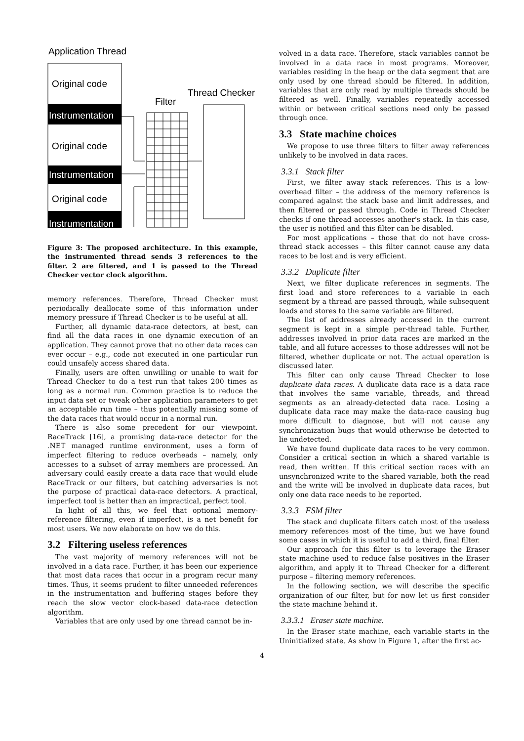Application Thread
Original code
Instrumentation
Original code
Instrumentation
Original code
Instrumentation
Filter
Thread Checker
Figure 3: The proposed architecture. In this example, the instrumented thread sends 3 references to the filter. 2 are filtered, and 1 is passed to the Thread Checker vector clock algorithm.
memory references. Therefore, Thread Checker must periodically deallocate some of this information under memory pressure if Thread Checker is to be useful at all.
Further, all dynamic data-race detectors, at best, can find all the data races in one dynamic execution of an application. They cannot prove that no other data races can ever occur – e.g., code not executed in one particular run could unsafely access shared data.
Finally, users are often unwilling or unable to wait for Thread Checker to do a test run that takes 200 times as long as a normal run. Common practice is to reduce the input data set or tweak other application parameters to get an acceptable run time – thus potentially missing some of the data races that would occur in a normal run.
There is also some precedent for our viewpoint. RaceTrack [16], a promising data-race detector for the .NET managed runtime environment, uses a form of imperfect filtering to reduce overheads – namely, only accesses to a subset of array members are processed. An adversary could easily create a data race that would elude RaceTrack or our filters, but catching adversaries is not the purpose of practical data-race detectors. A practical, imperfect tool is better than an impractical, perfect tool.
In light of all this, we feel that optional memory-reference filtering, even if imperfect, is a net benefit for most users. We now elaborate on how we do this.
3.2 Filtering useless references
The vast majority of memory references will not be involved in a data race. Further, it has been our experience that most data races that occur in a program recur many times. Thus, it seems prudent to filter unneeded references in the instrumentation and buffering stages before they reach the slow vector clock-based data-race detection algorithm.
Variables that are only used by one thread cannot be in-
volved in a data race. Therefore, stack variables cannot be involved in a data race in most programs. Moreover, variables residing in the heap or the data segment that are only used by one thread should be filtered. In addition, variables that are only read by multiple threads should be filtered as well. Finally, variables repeatedly accessed within or between critical sections need only be passed through once.
3.3 State machine choices
We propose to use three filters to filter away references unlikely to be involved in data races.
3.3.1 Stack filter
First, we filter away stack references. This is a low-overhead filter – the address of the memory reference is compared against the stack base and limit addresses, and then filtered or passed through. Code in Thread Checker checks if one thread accesses another's stack. In this case, the user is notified and this filter can be disabled.
For most applications – those that do not have cross-thread stack accesses – this filter cannot cause any data races to be lost and is very efficient.
3.3.2 Duplicate filter
Next, we filter duplicate references in segments. The first load and store references to a variable in each segment by a thread are passed through, while subsequent loads and stores to the same variable are filtered.
The list of addresses already accessed in the current segment is kept in a simple per-thread table. Further, addresses involved in prior data races are marked in the table, and all future accesses to those addresses will not be filtered, whether duplicate or not. The actual operation is discussed later.
This filter can only cause Thread Checker to lose duplicate data races. A duplicate data race is a data race that involves the same variable, threads, and thread segments as an already-detected data race. Losing a duplicate data race may make the data-race causing bug more difficult to diagnose, but will not cause any synchronization bugs that would otherwise be detected to lie undetected.
We have found duplicate data races to be very common. Consider a critical section in which a shared variable is read, then written. If this critical section races with an unsynchronized write to the shared variable, both the read and the write will be involved in duplicate data races, but only one data race needs to be reported.
3.3.3 FSM filter
The stack and duplicate filters catch most of the useless memory references most of the time, but we have found some cases in which it is useful to add a third, final filter.
Our approach for this filter is to leverage the Eraser state machine used to reduce false positives in the Eraser algorithm, and apply it to Thread Checker for a different purpose – filtering memory references.
In the following section, we will describe the specific organization of our filter, but for now let us first consider the state machine behind it.
3.3.3.1 Eraser state machine.
In the Eraser state machine, each variable starts in the Uninitialized state. As show in Figure 1, after the first ac-
4